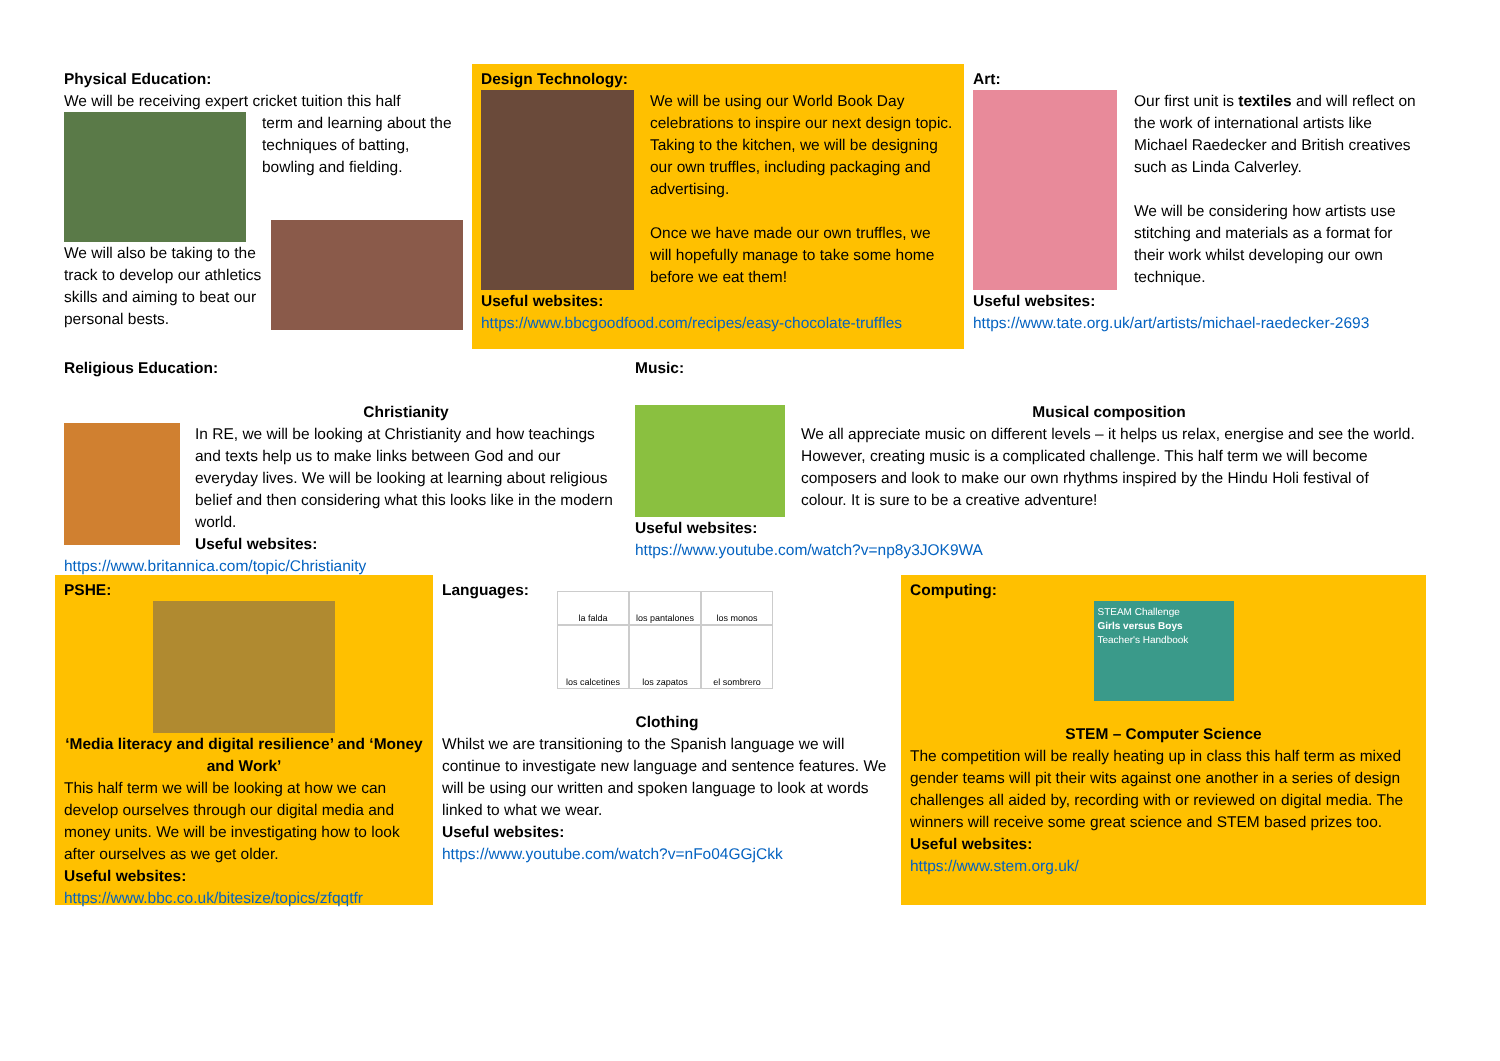Physical Education:
We will be receiving expert cricket tuition this half
term and learning about the techniques of batting, bowling and fielding.
We will also be taking to the track to develop our athletics skills and aiming to beat our personal bests.
Design Technology:
We will be using our World Book Day celebrations to inspire our next design topic. Taking to the kitchen, we will be designing our own truffles, including packaging and advertising.
Once we have made our own truffles, we will hopefully manage to take some home before we eat them!
Useful websites:
https://www.bbcgoodfood.com/recipes/easy-chocolate-truffles
Art:
Our first unit is textiles and will reflect on the work of international artists like Michael Raedecker and British creatives such as Linda Calverley.
We will be considering how artists use stitching and materials as a format for their work whilst developing our own technique.
Useful websites:
https://www.tate.org.uk/art/artists/michael-raedecker-2693
Religious Education:
Christianity
In RE, we will be looking at Christianity and how teachings and texts help us to make links between God and our everyday lives. We will be looking at learning about religious belief and then considering what this looks like in the modern world.
Useful websites:
https://www.britannica.com/topic/Christianity
Music:
Musical composition
We all appreciate music on different levels – it helps us relax, energise and see the world. However, creating music is a complicated challenge. This half term we will become composers and look to make our own rhythms inspired by the Hindu Holi festival of colour. It is sure to be a creative adventure!
Useful websites:
https://www.youtube.com/watch?v=np8y3JOK9WA
PSHE:
‘Media literacy and digital resilience’ and ‘Money and Work’
This half term we will be looking at how we can develop ourselves through our digital media and money units. We will be investigating how to look after ourselves as we get older.
Useful websites:
https://www.bbc.co.uk/bitesize/topics/zfqqtfr
Languages:
la falda los pantalones los monos los calcetines los zapatos el sombrero
Clothing
Whilst we are transitioning to the Spanish language we will continue to investigate new language and sentence features. We will be using our written and spoken language to look at words linked to what we wear.
Useful websites:
https://www.youtube.com/watch?v=nFo04GGjCkk
Computing:
STEAM Challenge
Girls versus Boys
Teacher's Handbook
STEM – Computer Science
The competition will be really heating up in class this half term as mixed gender teams will pit their wits against one another in a series of design challenges all aided by, recording with or reviewed on digital media. The winners will receive some great science and STEM based prizes too.
Useful websites:
https://www.stem.org.uk/